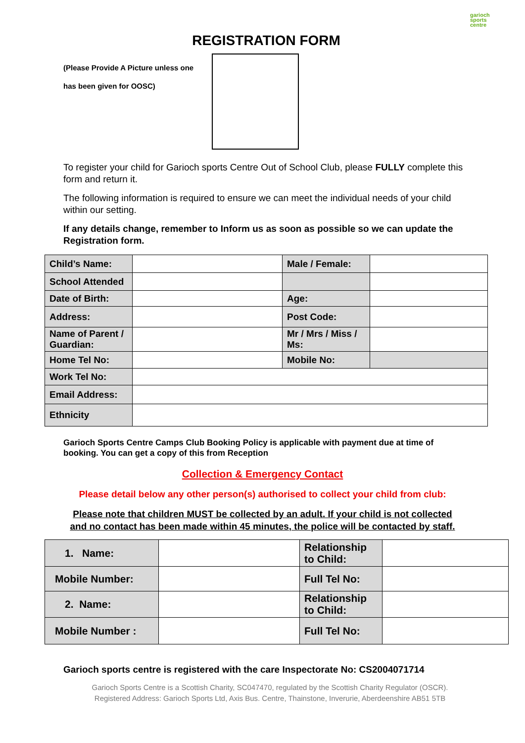garioch
sports
centre
REGISTRATION FORM
(Please Provide A Picture unless one
has been given for OOSC)
To register your child for Garioch sports Centre Out of School Club, please FULLY complete this form and return it.
The following information is required to ensure we can meet the individual needs of your child within our setting.
If any details change, remember to Inform us as soon as possible so we can update the Registration form.
| Child’s Name: | | Male / Female: | |
| School Attended | | | |
| Date of Birth: | | Age: | |
| Address: | | Post Code: | |
| Name of Parent / Guardian: | | Mr / Mrs / Miss / Ms: | |
| Home Tel No: | | Mobile No: | |
| Work Tel No: | | | |
| Email Address: | | | |
| Ethnicity | | | |
Garioch Sports Centre Camps Club Booking Policy is applicable with payment due at time of booking. You can get a copy of this from Reception
Collection & Emergency Contact
Please detail below any other person(s) authorised to collect your child from club:
Please note that children MUST be collected by an adult. If your child is not collected
and no contact has been made within 45 minutes, the police will be contacted by staff.
| 1. Name: | | Relationship to Child: | |
| Mobile Number: | | Full Tel No: | |
| 2. Name: | | Relationship to Child: | |
| Mobile Number : | | Full Tel No: | |
Garioch sports centre is registered with the care Inspectorate No: CS2004071714
Garioch Sports Centre is a Scottish Charity, SC047470, regulated by the Scottish Charity Regulator (OSCR).
Registered Address: Garioch Sports Ltd, Axis Bus. Centre, Thainstone, Inverurie, Aberdeenshire AB51 5TB